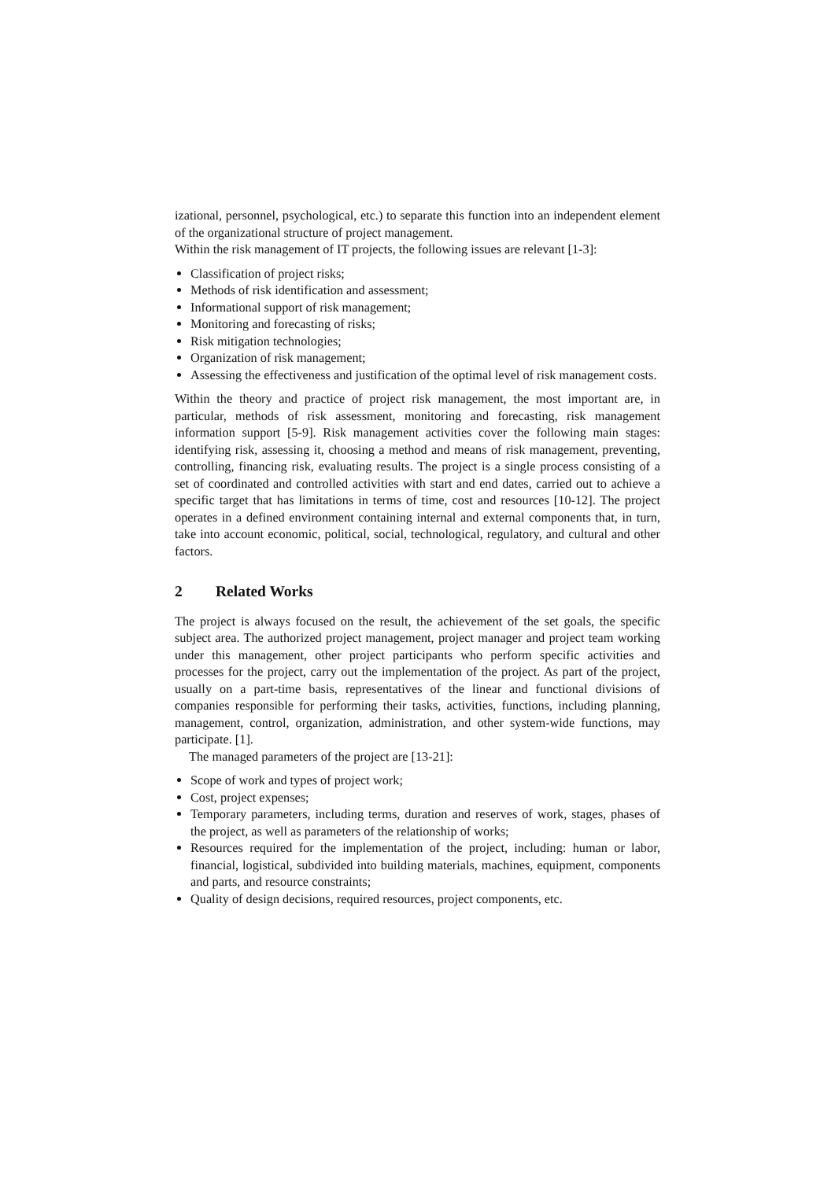izational, personnel, psychological, etc.) to separate this function into an independent element of the organizational structure of project management.
Within the risk management of IT projects, the following issues are relevant [1-3]:
Classification of project risks;
Methods of risk identification and assessment;
Informational support of risk management;
Monitoring and forecasting of risks;
Risk mitigation technologies;
Organization of risk management;
Assessing the effectiveness and justification of the optimal level of risk management costs.
Within the theory and practice of project risk management, the most important are, in particular, methods of risk assessment, monitoring and forecasting, risk management information support [5-9]. Risk management activities cover the following main stages: identifying risk, assessing it, choosing a method and means of risk management, preventing, controlling, financing risk, evaluating results. The project is a single process consisting of a set of coordinated and controlled activities with start and end dates, carried out to achieve a specific target that has limitations in terms of time, cost and resources [10-12]. The project operates in a defined environment containing internal and external components that, in turn, take into account economic, political, social, technological, regulatory, and cultural and other factors.
2 Related Works
The project is always focused on the result, the achievement of the set goals, the specific subject area. The authorized project management, project manager and project team working under this management, other project participants who perform specific activities and processes for the project, carry out the implementation of the project. As part of the project, usually on a part-time basis, representatives of the linear and functional divisions of companies responsible for performing their tasks, activities, functions, including planning, management, control, organization, administration, and other system-wide functions, may participate. [1].
The managed parameters of the project are [13-21]:
Scope of work and types of project work;
Cost, project expenses;
Temporary parameters, including terms, duration and reserves of work, stages, phases of the project, as well as parameters of the relationship of works;
Resources required for the implementation of the project, including: human or labor, financial, logistical, subdivided into building materials, machines, equipment, components and parts, and resource constraints;
Quality of design decisions, required resources, project components, etc.